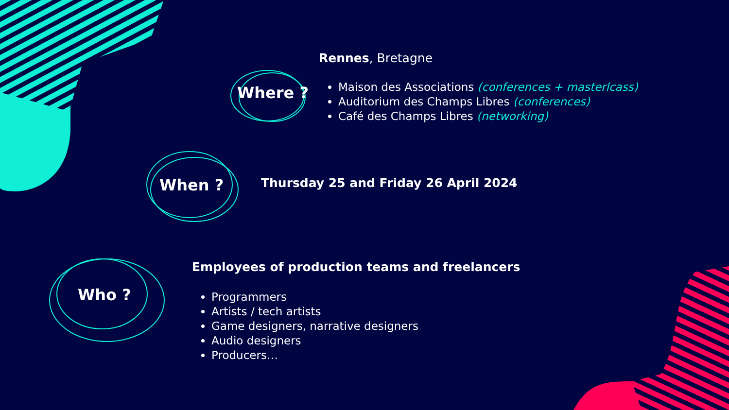Where ?
Rennes, Bretagne
Maison des Associations (conferences + masterlcass)
Auditorium des Champs Libres (conferences)
Café des Champs Libres (networking)
When ?
Thursday 25 and Friday 26 April 2024
Who ?
Employees of production teams and freelancers
Programmers
Artists / tech artists
Game designers, narrative designers
Audio designers
Producers…